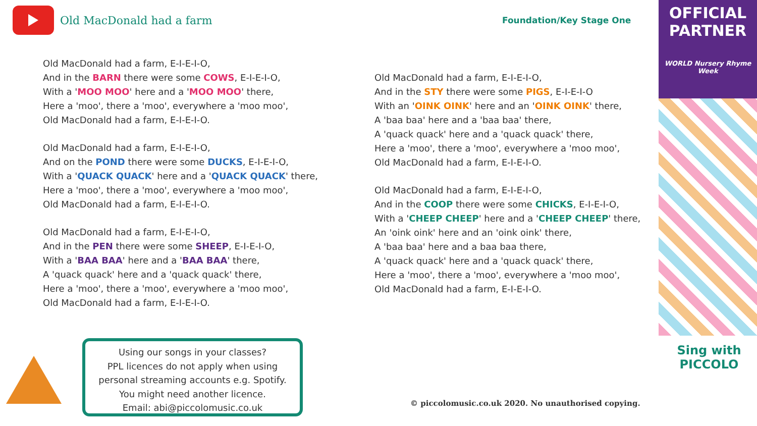Old MacDonald had a farm
Foundation/Key Stage One
Old MacDonald had a farm, E-I-E-I-O,
And in the BARN there were some COWS, E-I-E-I-O,
With a 'MOO MOO' here and a 'MOO MOO' there,
Here a 'moo', there a 'moo', everywhere a 'moo moo',
Old MacDonald had a farm, E-I-E-I-O.
Old MacDonald had a farm, E-I-E-I-O,
And on the POND there were some DUCKS, E-I-E-I-O,
With a 'QUACK QUACK' here and a 'QUACK QUACK' there,
Here a 'moo', there a 'moo', everywhere a 'moo moo',
Old MacDonald had a farm, E-I-E-I-O.
Old MacDonald had a farm, E-I-E-I-O,
And in the PEN there were some SHEEP, E-I-E-I-O,
With a 'BAA BAA' here and a 'BAA BAA' there,
A 'quack quack' here and a 'quack quack' there,
Here a 'moo', there a 'moo', everywhere a 'moo moo',
Old MacDonald had a farm, E-I-E-I-O.
Old MacDonald had a farm, E-I-E-I-O,
And in the STY there were some PIGS, E-I-E-I-O
With an 'OINK OINK' here and an 'OINK OINK' there,
A 'baa baa' here and a 'baa baa' there,
A 'quack quack' here and a 'quack quack' there,
Here a 'moo', there a 'moo', everywhere a 'moo moo',
Old MacDonald had a farm, E-I-E-I-O.
Old MacDonald had a farm, E-I-E-I-O,
And in the COOP there were some CHICKS, E-I-E-I-O,
With a 'CHEEP CHEEP' here and a 'CHEEP CHEEP' there,
An 'oink oink' here and an 'oink oink' there,
A 'baa baa' here and a baa baa there,
A 'quack quack' here and a 'quack quack' there,
Here a 'moo', there a 'moo', everywhere a 'moo moo',
Old MacDonald had a farm, E-I-E-I-O.
Using our songs in your classes?
PPL licences do not apply when using
personal streaming accounts e.g. Spotify.
You might need another licence.
Email: abi@piccolomusic.co.uk
© piccolomusic.co.uk 2020. No unauthorised copying.
OFFICIAL
PARTNER
WORLD Nursery Rhyme Week
Sing with
PICCOLO